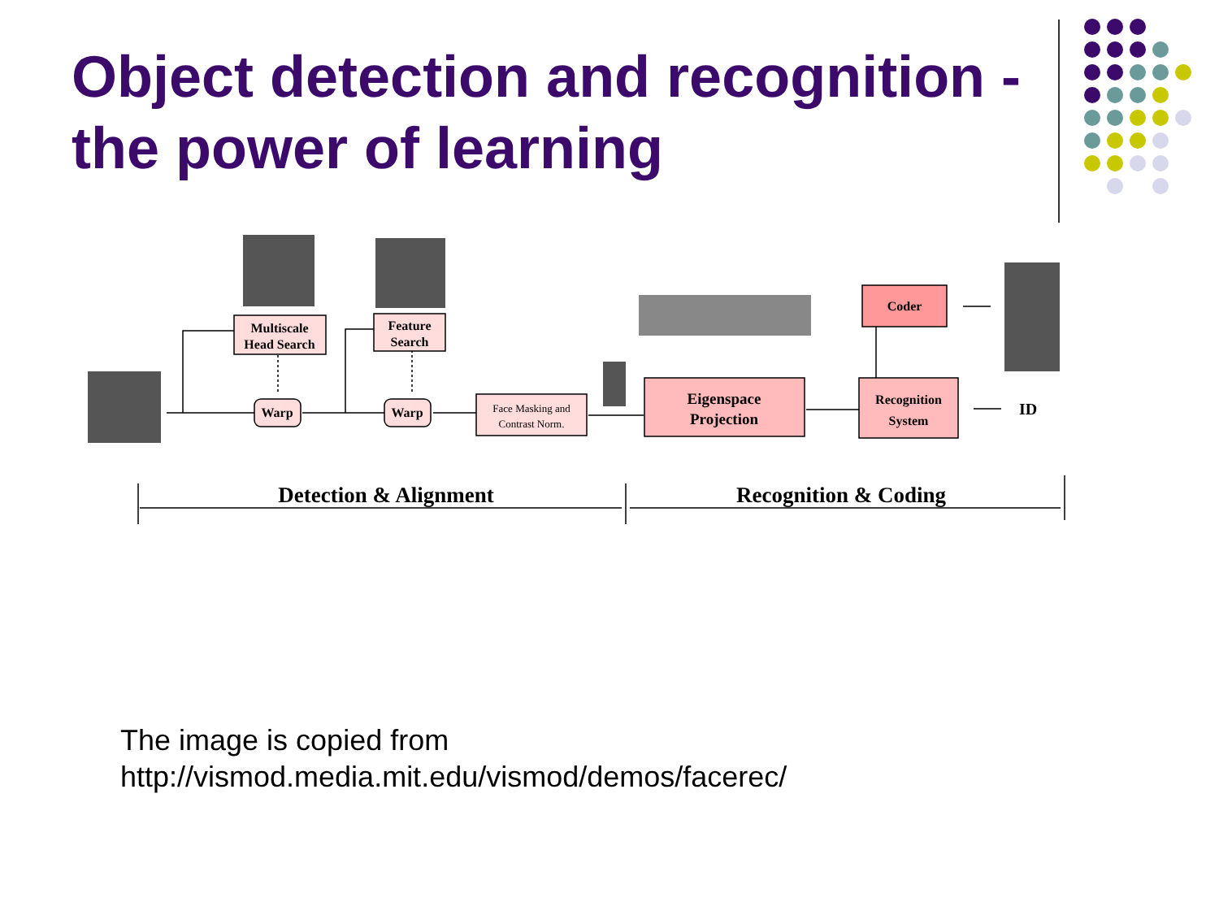Object detection and recognition - the power of learning
Multiscale
Head Search
Feature
Search
Warp
Warp
Face Masking and
Contrast Norm.
Eigenspace
Projection
Coder
Recognition
System
ID
Detection & Alignment
Recognition & Coding
The image is copied from
http://vismod.media.mit.edu/vismod/demos/facerec/